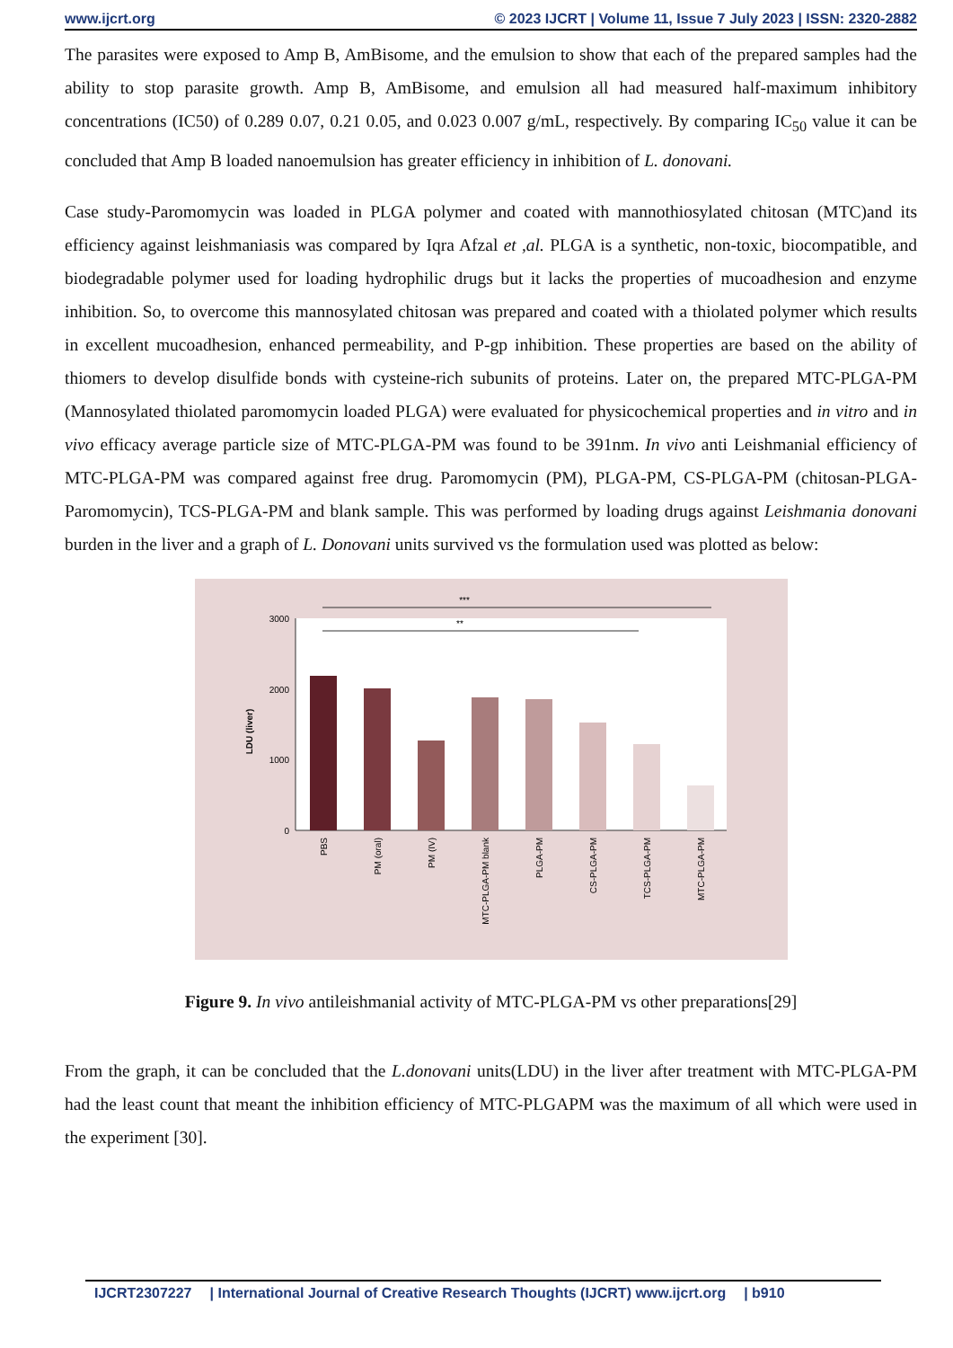www.ijcrt.org © 2023 IJCRT | Volume 11, Issue 7 July 2023 | ISSN: 2320-2882
The parasites were exposed to Amp B, AmBisome, and the emulsion to show that each of the prepared samples had the ability to stop parasite growth. Amp B, AmBisome, and emulsion all had measured half-maximum inhibitory concentrations (IC50) of 0.289 0.07, 0.21 0.05, and 0.023 0.007 g/mL, respectively. By comparing IC<sub>50</sub> value it can be concluded that Amp B loaded nanoemulsion has greater efficiency in inhibition of L. donovani.
Case study-Paromomycin was loaded in PLGA polymer and coated with mannothiosylated chitosan (MTC)and its efficiency against leishmaniasis was compared by Iqra Afzal et ,al. PLGA is a synthetic, non-toxic, biocompatible, and biodegradable polymer used for loading hydrophilic drugs but it lacks the properties of mucoadhesion and enzyme inhibition. So, to overcome this mannosylated chitosan was prepared and coated with a thiolated polymer which results in excellent mucoadhesion, enhanced permeability, and P-gp inhibition. These properties are based on the ability of thiomers to develop disulfide bonds with cysteine-rich subunits of proteins. Later on, the prepared MTC-PLGA-PM (Mannosylated thiolated paromomycin loaded PLGA) were evaluated for physicochemical properties and in vitro and in vivo efficacy average particle size of MTC-PLGA-PM was found to be 391nm. In vivo anti Leishmanial efficiency of MTC-PLGA-PM was compared against free drug. Paromomycin (PM), PLGA-PM, CS-PLGA-PM (chitosan-PLGA-Paromomycin), TCS-PLGA-PM and blank sample. This was performed by loading drugs against Leishmania donovani burden in the liver and a graph of L. Donovani units survived vs the formulation used was plotted as below:
0
1000
2000
3000
LDU (liver)
***
**
PBS
PM (oral)
PM (IV)
MTC-PLGA-PM blank
PLGA-PM
CS-PLGA-PM
TCS-PLGA-PM
MTC-PLGA-PM
Figure 9. In vivo antileishmanial activity of MTC-PLGA-PM vs other preparations[29]
From the graph, it can be concluded that the L.donovani units(LDU) in the liver after treatment with MTC-PLGA-PM had the least count that meant the inhibition efficiency of MTC-PLGAPM was the maximum of all which were used in the experiment [30].
IJCRT2307227 | International Journal of Creative Research Thoughts (IJCRT) www.ijcrt.org | b910